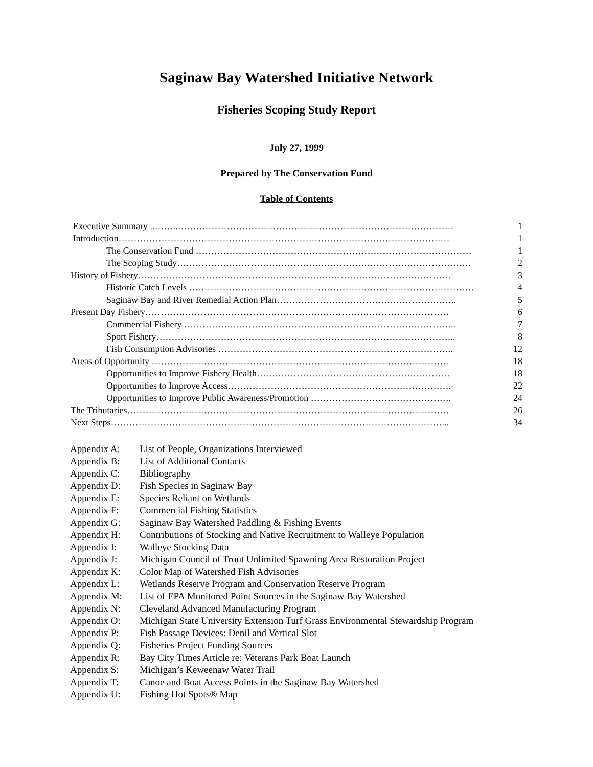Saginaw Bay Watershed Initiative Network
Fisheries Scoping Study Report
July 27, 1999
Prepared by The Conservation Fund
Table of Contents
Executive Summary ..……..……………………………………………………………………………… 1
Introduction……………………………………………………………………………………………… 1
The Conservation Fund ……………………………………………………………………………… 1
The Scoping Study…………………………………………………………………………………… 2
History of Fishery………………………………………………………………………………………… 3
Historic Catch Levels ………………………………………………………………………………… 4
Saginaw Bay and River Remedial Action Plan………………………………………………….. 5
Present Day Fishery……………………………………………………………………………………… 6
Commercial Fishery …………………………………………………………………………….. 7
Sport Fishery…………………………………………………………………………………….. 8
Fish Consumption Advisories ………………………………………………………………….. 12
Areas of Opportunity ……………………………………………………………………………………. 18
Opportunities to Improve Fishery Health……………………………………………………… 18
Opportunities to Improve Access………………………………………………………………. 22
Opportunities to Improve Public Awareness/Promotion ………………………………………. 24
The Tributaries…………………………………………………………………………………………… 26
Next Steps………………………………………………………………………………………………... 34
Appendix A: List of People, Organizations Interviewed
Appendix B: List of Additional Contacts
Appendix C: Bibliography
Appendix D: Fish Species in Saginaw Bay
Appendix E: Species Reliant on Wetlands
Appendix F: Commercial Fishing Statistics
Appendix G: Saginaw Bay Watershed Paddling & Fishing Events
Appendix H: Contributions of Stocking and Native Recruitment to Walleye Population
Appendix I: Walleye Stocking Data
Appendix J: Michigan Council of Trout Unlimited Spawning Area Restoration Project
Appendix K: Color Map of Watershed Fish Advisories
Appendix L: Wetlands Reserve Program and Conservation Reserve Program
Appendix M: List of EPA Monitored Point Sources in the Saginaw Bay Watershed
Appendix N: Cleveland Advanced Manufacturing Program
Appendix O: Michigan State University Extension Turf Grass Environmental Stewardship Program
Appendix P: Fish Passage Devices: Denil and Vertical Slot
Appendix Q: Fisheries Project Funding Sources
Appendix R: Bay City Times Article re: Veterans Park Boat Launch
Appendix S: Michigan’s Keweenaw Water Trail
Appendix T: Canoe and Boat Access Points in the Saginaw Bay Watershed
Appendix U: Fishing Hot Spots® Map